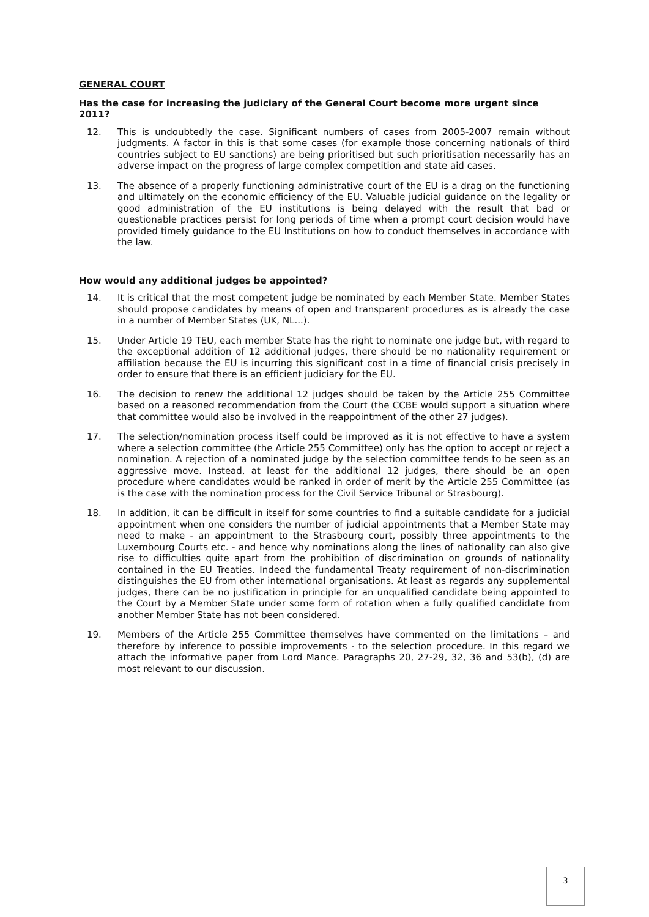GENERAL COURT
Has the case for increasing the judiciary of the General Court become more urgent since 2011?
12. This is undoubtedly the case. Significant numbers of cases from 2005-2007 remain without judgments. A factor in this is that some cases (for example those concerning nationals of third countries subject to EU sanctions) are being prioritised but such prioritisation necessarily has an adverse impact on the progress of large complex competition and state aid cases.
13. The absence of a properly functioning administrative court of the EU is a drag on the functioning and ultimately on the economic efficiency of the EU. Valuable judicial guidance on the legality or good administration of the EU institutions is being delayed with the result that bad or questionable practices persist for long periods of time when a prompt court decision would have provided timely guidance to the EU Institutions on how to conduct themselves in accordance with the law.
How would any additional judges be appointed?
14. It is critical that the most competent judge be nominated by each Member State. Member States should propose candidates by means of open and transparent procedures as is already the case in a number of Member States (UK, NL...).
15. Under Article 19 TEU, each member State has the right to nominate one judge but, with regard to the exceptional addition of 12 additional judges, there should be no nationality requirement or affiliation because the EU is incurring this significant cost in a time of financial crisis precisely in order to ensure that there is an efficient judiciary for the EU.
16. The decision to renew the additional 12 judges should be taken by the Article 255 Committee based on a reasoned recommendation from the Court (the CCBE would support a situation where that committee would also be involved in the reappointment of the other 27 judges).
17. The selection/nomination process itself could be improved as it is not effective to have a system where a selection committee (the Article 255 Committee) only has the option to accept or reject a nomination. A rejection of a nominated judge by the selection committee tends to be seen as an aggressive move. Instead, at least for the additional 12 judges, there should be an open procedure where candidates would be ranked in order of merit by the Article 255 Committee (as is the case with the nomination process for the Civil Service Tribunal or Strasbourg).
18. In addition, it can be difficult in itself for some countries to find a suitable candidate for a judicial appointment when one considers the number of judicial appointments that a Member State may need to make - an appointment to the Strasbourg court, possibly three appointments to the Luxembourg Courts etc. - and hence why nominations along the lines of nationality can also give rise to difficulties quite apart from the prohibition of discrimination on grounds of nationality contained in the EU Treaties. Indeed the fundamental Treaty requirement of non-discrimination distinguishes the EU from other international organisations. At least as regards any supplemental judges, there can be no justification in principle for an unqualified candidate being appointed to the Court by a Member State under some form of rotation when a fully qualified candidate from another Member State has not been considered.
19. Members of the Article 255 Committee themselves have commented on the limitations – and therefore by inference to possible improvements - to the selection procedure. In this regard we attach the informative paper from Lord Mance. Paragraphs 20, 27-29, 32, 36 and 53(b), (d) are most relevant to our discussion.
3